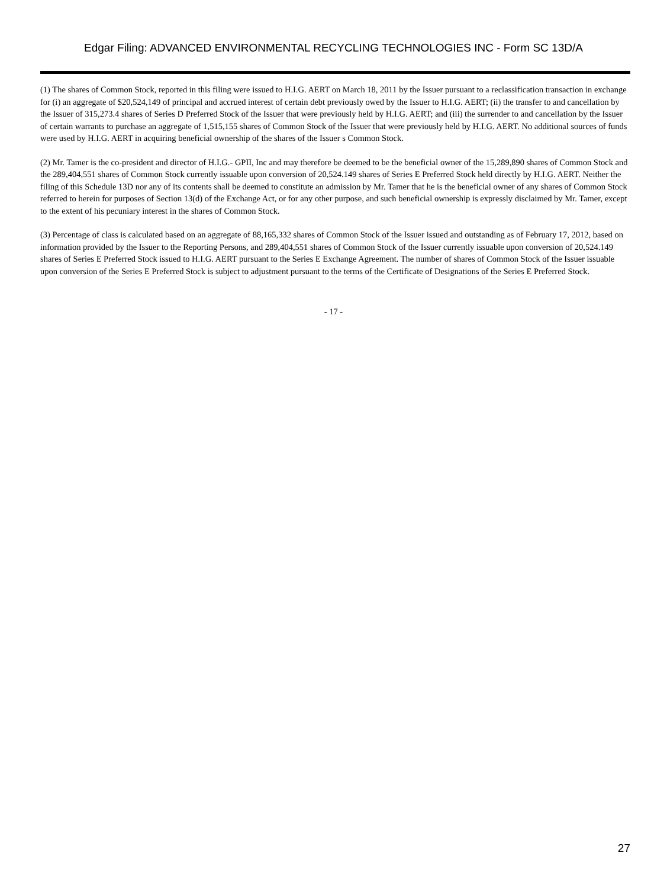Edgar Filing: ADVANCED ENVIRONMENTAL RECYCLING TECHNOLOGIES INC - Form SC 13D/A
(1) The shares of Common Stock, reported in this filing were issued to H.I.G. AERT on March 18, 2011 by the Issuer pursuant to a reclassification transaction in exchange for (i) an aggregate of $20,524,149 of principal and accrued interest of certain debt previously owed by the Issuer to H.I.G. AERT; (ii) the transfer to and cancellation by the Issuer of 315,273.4 shares of Series D Preferred Stock of the Issuer that were previously held by H.I.G. AERT; and (iii) the surrender to and cancellation by the Issuer of certain warrants to purchase an aggregate of 1,515,155 shares of Common Stock of the Issuer that were previously held by H.I.G. AERT. No additional sources of funds were used by H.I.G. AERT in acquiring beneficial ownership of the shares of the Issuer s Common Stock.
(2) Mr. Tamer is the co-president and director of H.I.G.- GPII, Inc and may therefore be deemed to be the beneficial owner of the 15,289,890 shares of Common Stock and the 289,404,551 shares of Common Stock currently issuable upon conversion of 20,524.149 shares of Series E Preferred Stock held directly by H.I.G. AERT. Neither the filing of this Schedule 13D nor any of its contents shall be deemed to constitute an admission by Mr. Tamer that he is the beneficial owner of any shares of Common Stock referred to herein for purposes of Section 13(d) of the Exchange Act, or for any other purpose, and such beneficial ownership is expressly disclaimed by Mr. Tamer, except to the extent of his pecuniary interest in the shares of Common Stock.
(3) Percentage of class is calculated based on an aggregate of 88,165,332 shares of Common Stock of the Issuer issued and outstanding as of February 17, 2012, based on information provided by the Issuer to the Reporting Persons, and 289,404,551 shares of Common Stock of the Issuer currently issuable upon conversion of 20,524.149 shares of Series E Preferred Stock issued to H.I.G. AERT pursuant to the Series E Exchange Agreement. The number of shares of Common Stock of the Issuer issuable upon conversion of the Series E Preferred Stock is subject to adjustment pursuant to the terms of the Certificate of Designations of the Series E Preferred Stock.
- 17 -
27